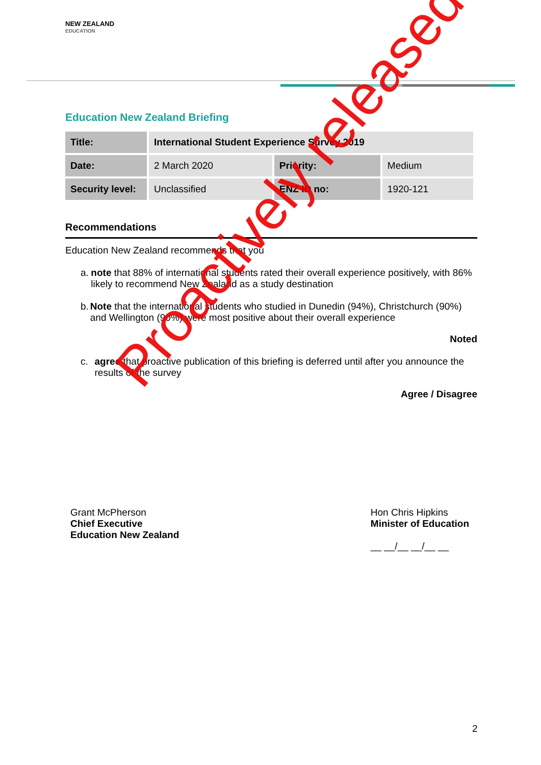NEW ZEALAND
EDUCATION
Education New Zealand Briefing
| Title: | International Student Experience Survey 2019 | | |
| Date: | 2 March 2020 | Priority: | Medium |
| Security level: | Unclassified | ENZ ID no: | 1920-121 |
Recommendations
Education New Zealand recommends that you
a. note that 88% of international students rated their overall experience positively, with 86% likely to recommend New Zealand as a study destination
b. Note that the international students who studied in Dunedin (94%), Christchurch (90%) and Wellington (90%) were most positive about their overall experience
Noted
c. agree that proactive publication of this briefing is deferred until after you announce the results of the survey
Agree / Disagree
Grant McPherson
Chief Executive
Education New Zealand
Hon Chris Hipkins
Minister of Education
__ __/__ __/__ __
Proactively released
2